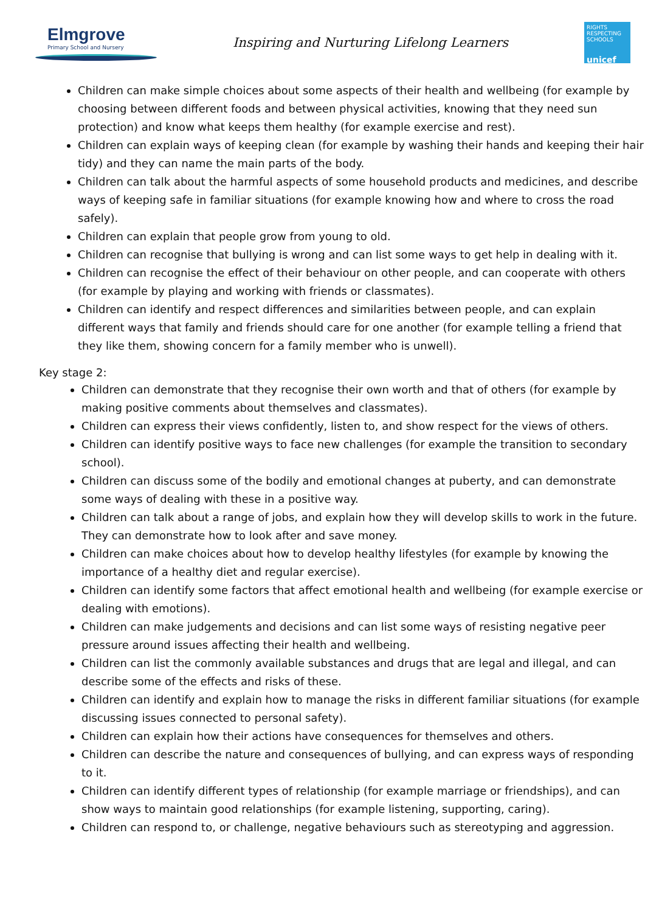Elmgrove
Primary School and Nursery
Inspiring and Nurturing Lifelong Learners
RIGHTS RESPECTING SCHOOLS
unicef
Children can make simple choices about some aspects of their health and wellbeing (for example by choosing between different foods and between physical activities, knowing that they need sun protection) and know what keeps them healthy (for example exercise and rest).
Children can explain ways of keeping clean (for example by washing their hands and keeping their hair tidy) and they can name the main parts of the body.
Children can talk about the harmful aspects of some household products and medicines, and describe ways of keeping safe in familiar situations (for example knowing how and where to cross the road safely).
Children can explain that people grow from young to old.
Children can recognise that bullying is wrong and can list some ways to get help in dealing with it.
Children can recognise the effect of their behaviour on other people, and can cooperate with others (for example by playing and working with friends or classmates).
Children can identify and respect differences and similarities between people, and can explain different ways that family and friends should care for one another (for example telling a friend that they like them, showing concern for a family member who is unwell).
Key stage 2:
Children can demonstrate that they recognise their own worth and that of others (for example by making positive comments about themselves and classmates).
Children can express their views confidently, listen to, and show respect for the views of others.
Children can identify positive ways to face new challenges (for example the transition to secondary school).
Children can discuss some of the bodily and emotional changes at puberty, and can demonstrate some ways of dealing with these in a positive way.
Children can talk about a range of jobs, and explain how they will develop skills to work in the future. They can demonstrate how to look after and save money.
Children can make choices about how to develop healthy lifestyles (for example by knowing the importance of a healthy diet and regular exercise).
Children can identify some factors that affect emotional health and wellbeing (for example exercise or dealing with emotions).
Children can make judgements and decisions and can list some ways of resisting negative peer pressure around issues affecting their health and wellbeing.
Children can list the commonly available substances and drugs that are legal and illegal, and can describe some of the effects and risks of these.
Children can identify and explain how to manage the risks in different familiar situations (for example discussing issues connected to personal safety).
Children can explain how their actions have consequences for themselves and others.
Children can describe the nature and consequences of bullying, and can express ways of responding to it.
Children can identify different types of relationship (for example marriage or friendships), and can show ways to maintain good relationships (for example listening, supporting, caring).
Children can respond to, or challenge, negative behaviours such as stereotyping and aggression.